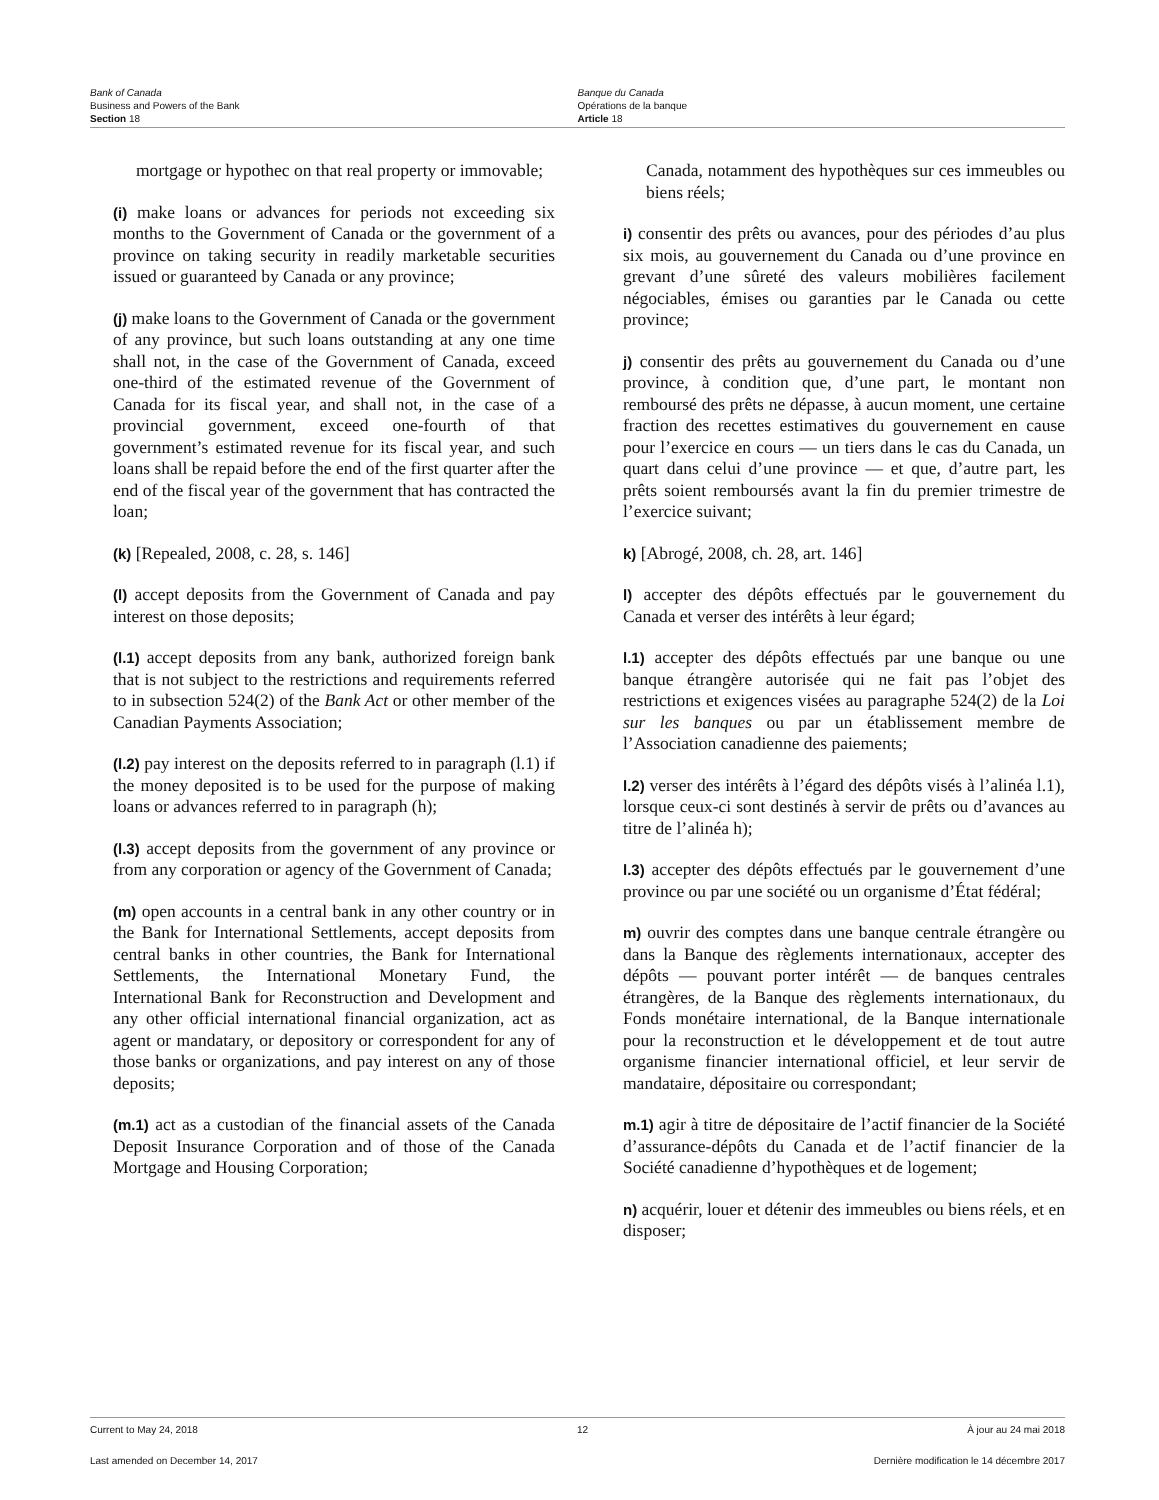Bank of Canada
Business and Powers of the Bank
Section 18
Banque du Canada
Opérations de la banque
Article 18
mortgage or hypothec on that real property or immovable;
(i) make loans or advances for periods not exceeding six months to the Government of Canada or the government of a province on taking security in readily marketable securities issued or guaranteed by Canada or any province;
(j) make loans to the Government of Canada or the government of any province, but such loans outstanding at any one time shall not, in the case of the Government of Canada, exceed one-third of the estimated revenue of the Government of Canada for its fiscal year, and shall not, in the case of a provincial government, exceed one-fourth of that government’s estimated revenue for its fiscal year, and such loans shall be repaid before the end of the first quarter after the end of the fiscal year of the government that has contracted the loan;
(k) [Repealed, 2008, c. 28, s. 146]
(l) accept deposits from the Government of Canada and pay interest on those deposits;
(l.1) accept deposits from any bank, authorized foreign bank that is not subject to the restrictions and requirements referred to in subsection 524(2) of the Bank Act or other member of the Canadian Payments Association;
(l.2) pay interest on the deposits referred to in paragraph (l.1) if the money deposited is to be used for the purpose of making loans or advances referred to in paragraph (h);
(l.3) accept deposits from the government of any province or from any corporation or agency of the Government of Canada;
(m) open accounts in a central bank in any other country or in the Bank for International Settlements, accept deposits from central banks in other countries, the Bank for International Settlements, the International Monetary Fund, the International Bank for Reconstruction and Development and any other official international financial organization, act as agent or mandatary, or depository or correspondent for any of those banks or organizations, and pay interest on any of those deposits;
(m.1) act as a custodian of the financial assets of the Canada Deposit Insurance Corporation and of those of the Canada Mortgage and Housing Corporation;
Canada, notamment des hypothèques sur ces immeubles ou biens réels;
i) consentir des prêts ou avances, pour des périodes d’au plus six mois, au gouvernement du Canada ou d’une province en grevant d’une sûreté des valeurs mobilières facilement négociables, émises ou garanties par le Canada ou cette province;
j) consentir des prêts au gouvernement du Canada ou d’une province, à condition que, d’une part, le montant non remboursé des prêts ne dépasse, à aucun moment, une certaine fraction des recettes estimatives du gouvernement en cause pour l’exercice en cours — un tiers dans le cas du Canada, un quart dans celui d’une province — et que, d’autre part, les prêts soient remboursés avant la fin du premier trimestre de l’exercice suivant;
k) [Abrogé, 2008, ch. 28, art. 146]
l) accepter des dépôts effectués par le gouvernement du Canada et verser des intérêts à leur égard;
l.1) accepter des dépôts effectués par une banque ou une banque étrangère autorisée qui ne fait pas l’objet des restrictions et exigences visées au paragraphe 524(2) de la Loi sur les banques ou par un établissement membre de l’Association canadienne des paiements;
l.2) verser des intérêts à l’égard des dépôts visés à l’alinéa l.1), lorsque ceux-ci sont destinés à servir de prêts ou d’avances au titre de l’alinéa h);
l.3) accepter des dépôts effectués par le gouvernement d’une province ou par une société ou un organisme d’État fédéral;
m) ouvrir des comptes dans une banque centrale étrangère ou dans la Banque des règlements internationaux, accepter des dépôts — pouvant porter intérêt — de banques centrales étrangères, de la Banque des règlements internationaux, du Fonds monétaire international, de la Banque internationale pour la reconstruction et le développement et de tout autre organisme financier international officiel, et leur servir de mandataire, dépositaire ou correspondant;
m.1) agir à titre de dépositaire de l’actif financier de la Société d’assurance-dépôts du Canada et de l’actif financier de la Société canadienne d’hypothèques et de logement;
n) acquérir, louer et détenir des immeubles ou biens réels, et en disposer;
Current to May 24, 2018 12 À jour au 24 mai 2018
Last amended on December 14, 2017 Dernière modification le 14 décembre 2017